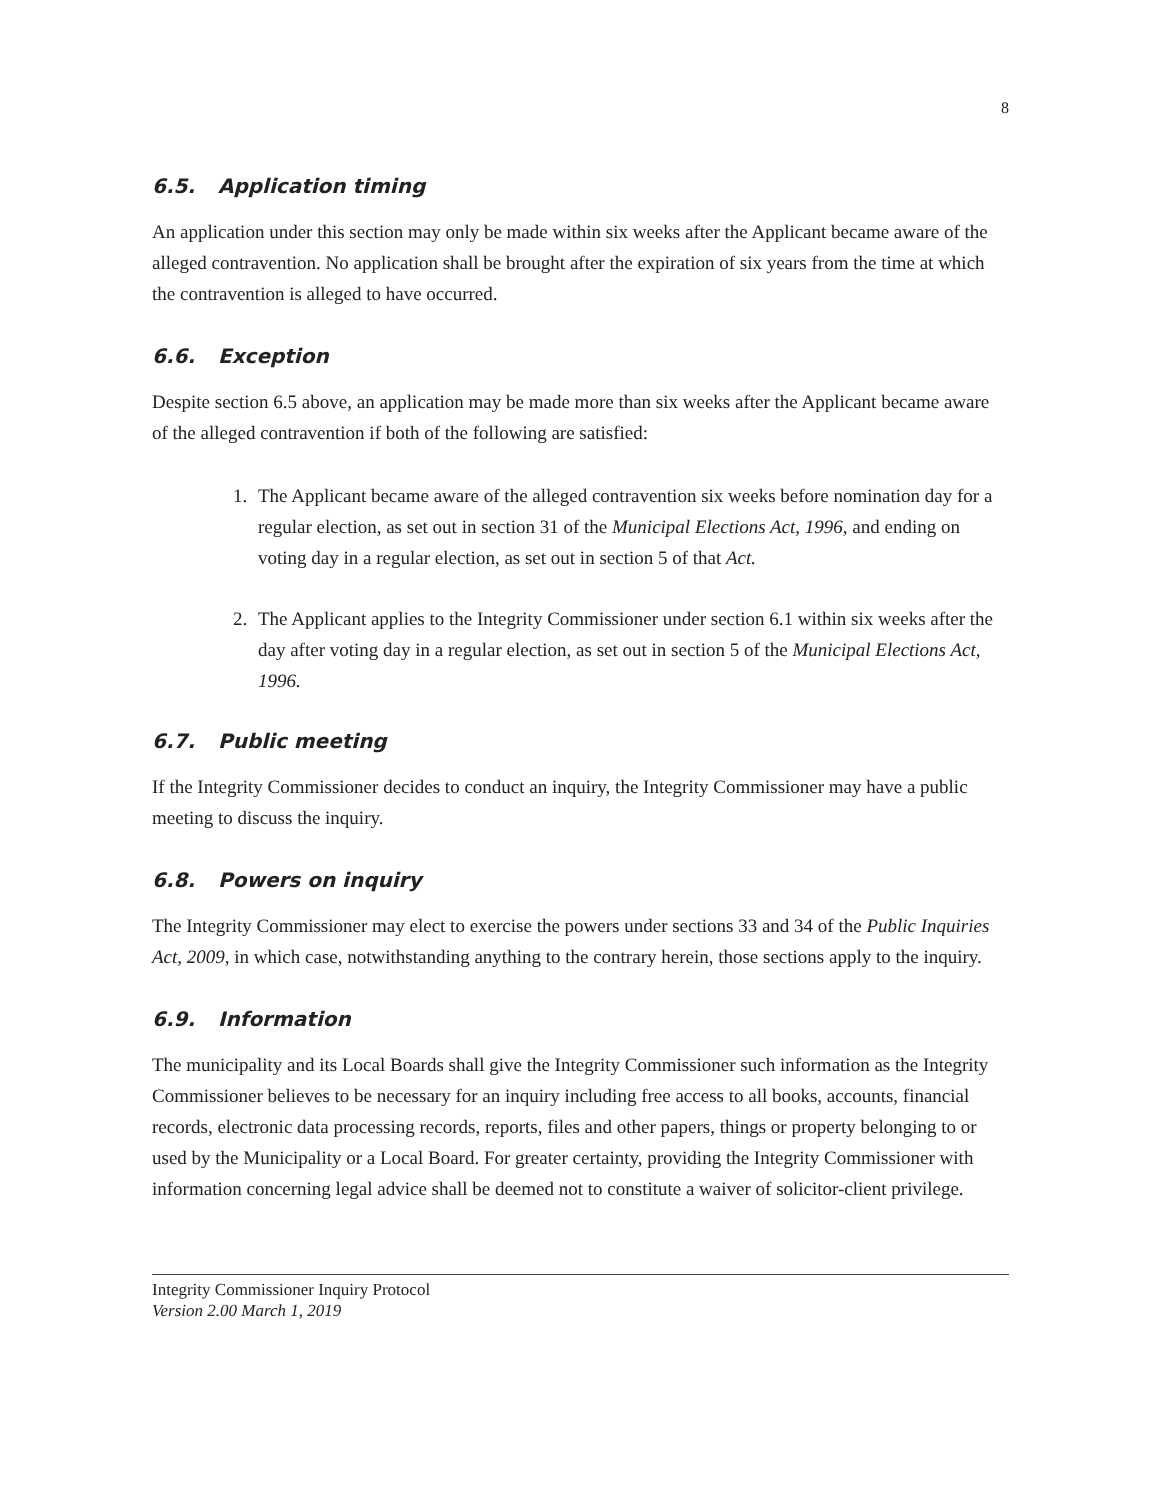8
6.5. Application timing
An application under this section may only be made within six weeks after the Applicant became aware of the alleged contravention. No application shall be brought after the expiration of six years from the time at which the contravention is alleged to have occurred.
6.6. Exception
Despite section 6.5 above, an application may be made more than six weeks after the Applicant became aware of the alleged contravention if both of the following are satisfied:
1. The Applicant became aware of the alleged contravention six weeks before nomination day for a regular election, as set out in section 31 of the Municipal Elections Act, 1996, and ending on voting day in a regular election, as set out in section 5 of that Act.
2. The Applicant applies to the Integrity Commissioner under section 6.1 within six weeks after the day after voting day in a regular election, as set out in section 5 of the Municipal Elections Act, 1996.
6.7. Public meeting
If the Integrity Commissioner decides to conduct an inquiry, the Integrity Commissioner may have a public meeting to discuss the inquiry.
6.8. Powers on inquiry
The Integrity Commissioner may elect to exercise the powers under sections 33 and 34 of the Public Inquiries Act, 2009, in which case, notwithstanding anything to the contrary herein, those sections apply to the inquiry.
6.9. Information
The municipality and its Local Boards shall give the Integrity Commissioner such information as the Integrity Commissioner believes to be necessary for an inquiry including free access to all books, accounts, financial records, electronic data processing records, reports, files and other papers, things or property belonging to or used by the Municipality or a Local Board. For greater certainty, providing the Integrity Commissioner with information concerning legal advice shall be deemed not to constitute a waiver of solicitor-client privilege.
Integrity Commissioner Inquiry Protocol
Version 2.00 March 1, 2019